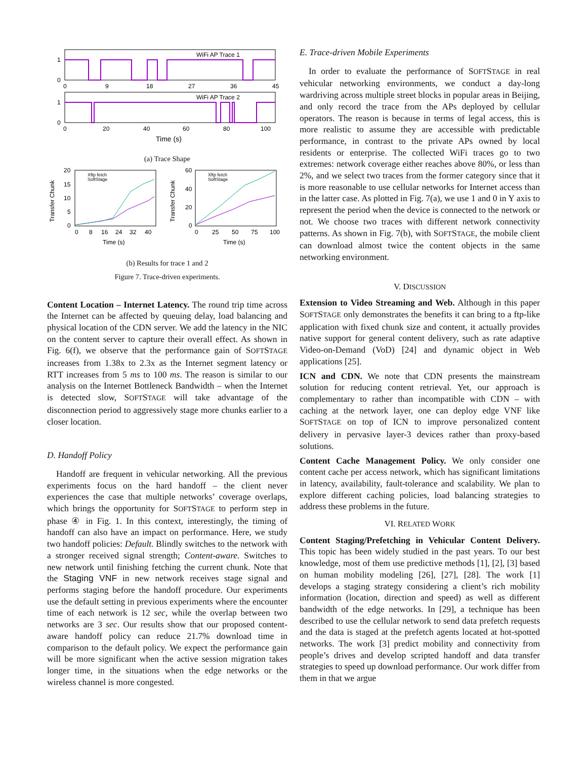WiFi AP Trace 1
1
0
0
9
18
27
36
45
WiFi AP Trace 2
1
0
0
20
40
60
80
100
Time (s)
(a) Trace Shape
Xftp fetch
SoftStage
20
15
10
5
0
0
8
16
24
32
40
Time (s)
Transfer Chunk
Xftp fetch
SoftStage
60
40
20
0
0
25
50
75
100
Time (s)
Transfer Chunk
(b) Results for trace 1 and 2
Figure 7. Trace-driven experiments.
Content Location – Internet Latency. The round trip time across the Internet can be affected by queuing delay, load balancing and physical location of the CDN server. We add the latency in the NIC on the content server to capture their overall effect. As shown in Fig. 6(f), we observe that the performance gain of SOFTSTAGE increases from 1.38x to 2.3x as the Internet segment latency or RTT increases from 5 ms to 100 ms. The reason is similar to our analysis on the Internet Bottleneck Bandwidth – when the Internet is detected slow, SOFTSTAGE will take advantage of the disconnection period to aggressively stage more chunks earlier to a closer location.
D. Handoff Policy
Handoff are frequent in vehicular networking. All the previous experiments focus on the hard handoff – the client never experiences the case that multiple networks’ coverage overlaps, which brings the opportunity for SOFTSTAGE to perform step in phase ④ in Fig. 1. In this context, interestingly, the timing of handoff can also have an impact on performance. Here, we study two handoff policies: Default. Blindly switches to the network with a stronger received signal strength; Content-aware. Switches to new network until finishing fetching the current chunk. Note that the Staging VNF in new network receives stage signal and performs staging before the handoff procedure. Our experiments use the default setting in previous experiments where the encounter time of each network is 12 sec, while the overlap between two networks are 3 sec. Our results show that our proposed content-aware handoff policy can reduce 21.7% download time in comparison to the default policy. We expect the performance gain will be more significant when the active session migration takes longer time, in the situations when the edge networks or the wireless channel is more congested.
E. Trace-driven Mobile Experiments
In order to evaluate the performance of SOFTSTAGE in real vehicular networking environments, we conduct a day-long wardriving across multiple street blocks in popular areas in Beijing, and only record the trace from the APs deployed by cellular operators. The reason is because in terms of legal access, this is more realistic to assume they are accessible with predictable performance, in contrast to the private APs owned by local residents or enterprise. The collected WiFi traces go to two extremes: network coverage either reaches above 80%, or less than 2%, and we select two traces from the former category since that it is more reasonable to use cellular networks for Internet access than in the latter case. As plotted in Fig. 7(a), we use 1 and 0 in Y axis to represent the period when the device is connected to the network or not. We choose two traces with different network connectivity patterns. As shown in Fig. 7(b), with SOFTSTAGE, the mobile client can download almost twice the content objects in the same networking environment.
V. DISCUSSION
Extension to Video Streaming and Web. Although in this paper SOFTSTAGE only demonstrates the benefits it can bring to a ftp-like application with fixed chunk size and content, it actually provides native support for general content delivery, such as rate adaptive Video-on-Demand (VoD) [24] and dynamic object in Web applications [25].
ICN and CDN. We note that CDN presents the mainstream solution for reducing content retrieval. Yet, our approach is complementary to rather than incompatible with CDN – with caching at the network layer, one can deploy edge VNF like SOFTSTAGE on top of ICN to improve personalized content delivery in pervasive layer-3 devices rather than proxy-based solutions.
Content Cache Management Policy. We only consider one content cache per access network, which has significant limitations in latency, availability, fault-tolerance and scalability. We plan to explore different caching policies, load balancing strategies to address these problems in the future.
VI. RELATED WORK
Content Staging/Prefetching in Vehicular Content Delivery. This topic has been widely studied in the past years. To our best knowledge, most of them use predictive methods [1], [2], [3] based on human mobility modeling [26], [27], [28]. The work [1] develops a staging strategy considering a client’s rich mobility information (location, direction and speed) as well as different bandwidth of the edge networks. In [29], a technique has been described to use the cellular network to send data prefetch requests and the data is staged at the prefetch agents located at hot-spotted networks. The work [3] predict mobility and connectivity from people’s drives and develop scripted handoff and data transfer strategies to speed up download performance. Our work differ from them in that we argue